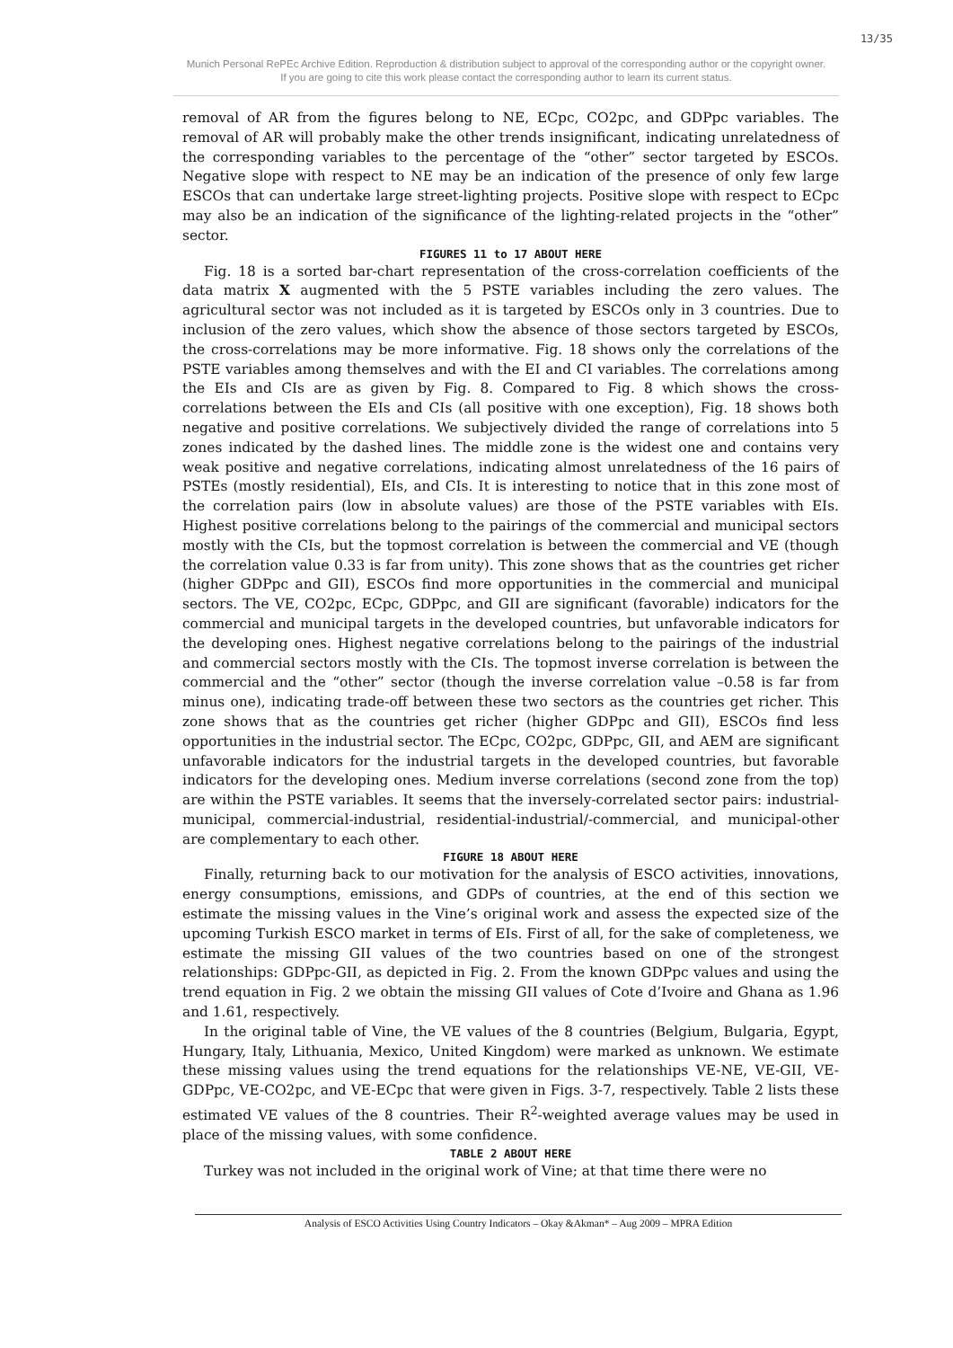13/35
Munich Personal RePEc Archive Edition. Reproduction & distribution subject to approval of the corresponding author or the copyright owner.
If you are going to cite this work please contact the corresponding author to learn its current status.
removal of AR from the figures belong to NE, ECpc, CO2pc, and GDPpc variables. The removal of AR will probably make the other trends insignificant, indicating unrelatedness of the corresponding variables to the percentage of the “other” sector targeted by ESCOs. Negative slope with respect to NE may be an indication of the presence of only few large ESCOs that can undertake large street-lighting projects. Positive slope with respect to ECpc may also be an indication of the significance of the lighting-related projects in the “other” sector.
FIGURES 11 to 17 ABOUT HERE
Fig. 18 is a sorted bar-chart representation of the cross-correlation coefficients of the data matrix X augmented with the 5 PSTE variables including the zero values. The agricultural sector was not included as it is targeted by ESCOs only in 3 countries. Due to inclusion of the zero values, which show the absence of those sectors targeted by ESCOs, the cross-correlations may be more informative. Fig. 18 shows only the correlations of the PSTE variables among themselves and with the EI and CI variables. The correlations among the EIs and CIs are as given by Fig. 8. Compared to Fig. 8 which shows the cross-correlations between the EIs and CIs (all positive with one exception), Fig. 18 shows both negative and positive correlations. We subjectively divided the range of correlations into 5 zones indicated by the dashed lines. The middle zone is the widest one and contains very weak positive and negative correlations, indicating almost unrelatedness of the 16 pairs of PSTEs (mostly residential), EIs, and CIs. It is interesting to notice that in this zone most of the correlation pairs (low in absolute values) are those of the PSTE variables with EIs. Highest positive correlations belong to the pairings of the commercial and municipal sectors mostly with the CIs, but the topmost correlation is between the commercial and VE (though the correlation value 0.33 is far from unity). This zone shows that as the countries get richer (higher GDPpc and GII), ESCOs find more opportunities in the commercial and municipal sectors. The VE, CO2pc, ECpc, GDPpc, and GII are significant (favorable) indicators for the commercial and municipal targets in the developed countries, but unfavorable indicators for the developing ones. Highest negative correlations belong to the pairings of the industrial and commercial sectors mostly with the CIs. The topmost inverse correlation is between the commercial and the “other” sector (though the inverse correlation value –0.58 is far from minus one), indicating trade-off between these two sectors as the countries get richer. This zone shows that as the countries get richer (higher GDPpc and GII), ESCOs find less opportunities in the industrial sector. The ECpc, CO2pc, GDPpc, GII, and AEM are significant unfavorable indicators for the industrial targets in the developed countries, but favorable indicators for the developing ones. Medium inverse correlations (second zone from the top) are within the PSTE variables. It seems that the inversely-correlated sector pairs: industrial-municipal, commercial-industrial, residential-industrial/-commercial, and municipal-other are complementary to each other.
FIGURE 18 ABOUT HERE
Finally, returning back to our motivation for the analysis of ESCO activities, innovations, energy consumptions, emissions, and GDPs of countries, at the end of this section we estimate the missing values in the Vine’s original work and assess the expected size of the upcoming Turkish ESCO market in terms of EIs. First of all, for the sake of completeness, we estimate the missing GII values of the two countries based on one of the strongest relationships: GDPpc-GII, as depicted in Fig. 2. From the known GDPpc values and using the trend equation in Fig. 2 we obtain the missing GII values of Cote d’Ivoire and Ghana as 1.96 and 1.61, respectively.
In the original table of Vine, the VE values of the 8 countries (Belgium, Bulgaria, Egypt, Hungary, Italy, Lithuania, Mexico, United Kingdom) were marked as unknown. We estimate these missing values using the trend equations for the relationships VE-NE, VE-GII, VE-GDPpc, VE-CO2pc, and VE-ECpc that were given in Figs. 3-7, respectively. Table 2 lists these estimated VE values of the 8 countries. Their R<sup>2</sup>-weighted average values may be used in place of the missing values, with some confidence.
TABLE 2 ABOUT HERE
Turkey was not included in the original work of Vine; at that time there were no
Analysis of ESCO Activities Using Country Indicators – Okay &Akman* – Aug 2009 – MPRA Edition